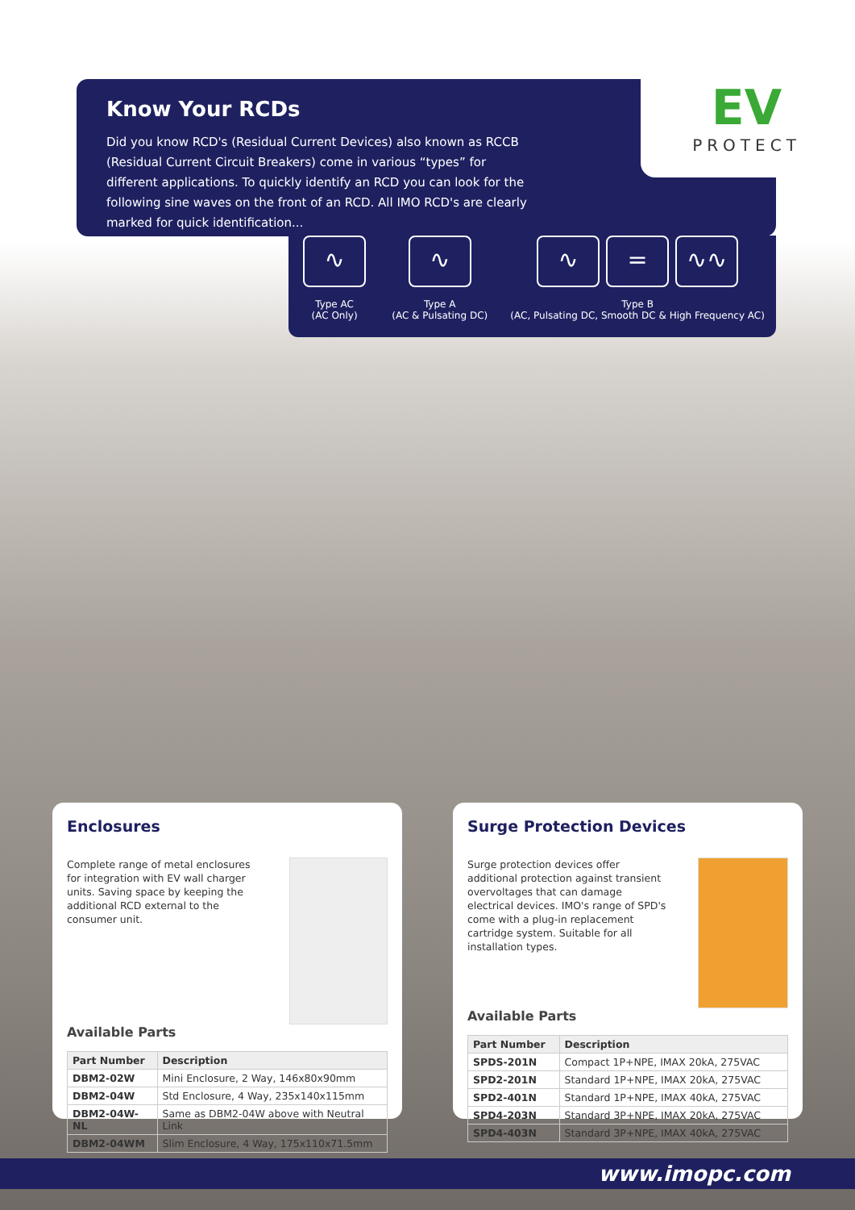Know Your RCDs
Did you know RCD's (Residual Current Devices) also known as RCCB (Residual Current Circuit Breakers) come in various “types” for different applications. To quickly identify an RCD you can look for the following sine waves on the front of an RCD. All IMO RCD's are clearly marked for quick identification...
EV
PROTECT
∿
Type AC
(AC Only)
∿
Type A
(AC & Pulsating DC)
∿ = ∿∿
Type B
(AC, Pulsating DC, Smooth DC & High Frequency AC)
Enclosures
Complete range of metal enclosures for integration with EV wall charger units. Saving space by keeping the additional RCD external to the consumer unit.
Available Parts
| Part Number | Description |
| --- | --- |
| DBM2-02W | Mini Enclosure, 2 Way, 146x80x90mm |
| DBM2-04W | Std Enclosure, 4 Way, 235x140x115mm |
| DBM2-04W-NL | Same as DBM2-04W above with Neutral Link |
| DBM2-04WM | Slim Enclosure, 4 Way, 175x110x71.5mm |
Surge Protection Devices
Surge protection devices offer additional protection against transient overvoltages that can damage electrical devices. IMO's range of SPD's come with a plug-in replacement cartridge system. Suitable for all installation types.
Available Parts
| Part Number | Description |
| --- | --- |
| SPDS-201N | Compact 1P+NPE, IMAX 20kA, 275VAC |
| SPD2-201N | Standard 1P+NPE, IMAX 20kA, 275VAC |
| SPD2-401N | Standard 1P+NPE, IMAX 40kA, 275VAC |
| SPD4-203N | Standard 3P+NPE, IMAX 20kA, 275VAC |
| SPD4-403N | Standard 3P+NPE, IMAX 40kA, 275VAC |
www.imopc.com